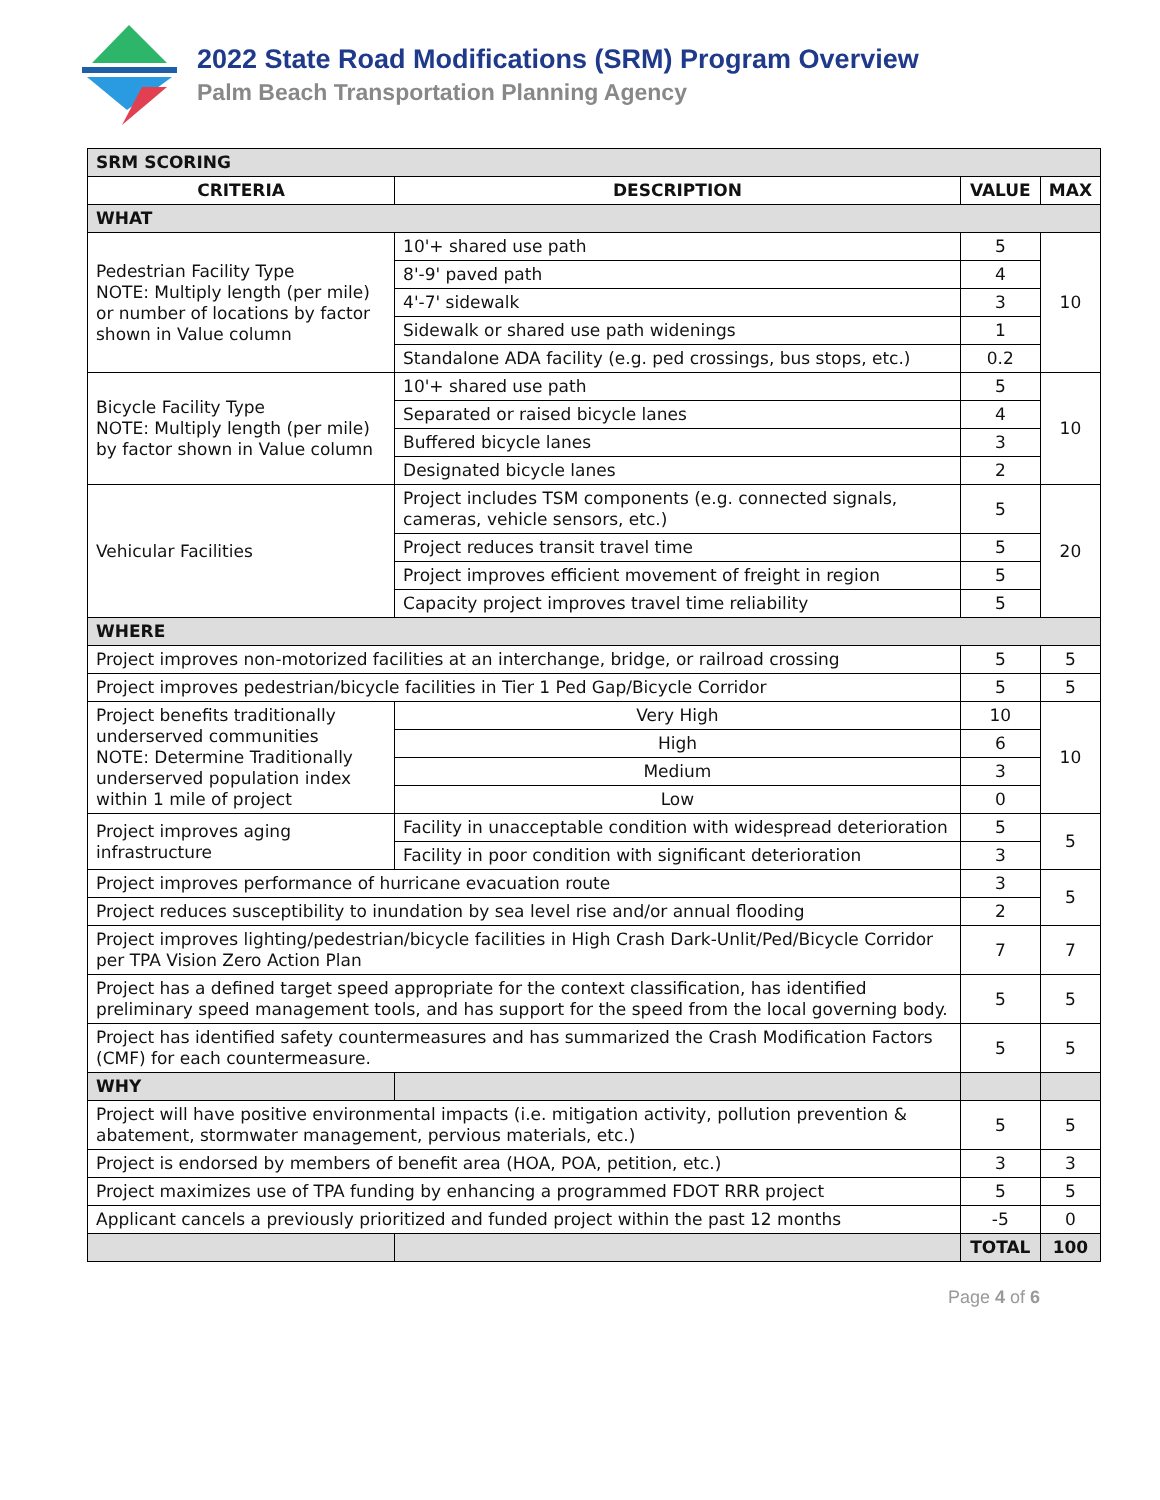2022 State Road Modifications (SRM) Program Overview
Palm Beach Transportation Planning Agency
| SRM SCORING | | | |
| CRITERIA | DESCRIPTION | VALUE | MAX |
| WHAT | | | |
| Pedestrian Facility Type NOTE: Multiply length (per mile) or number of locations by factor shown in Value column | 10'+ shared use path | 5 | 10 |
| | 8'-9' paved path | 4 | |
| | 4'-7' sidewalk | 3 | |
| | Sidewalk or shared use path widenings | 1 | |
| | Standalone ADA facility (e.g. ped crossings, bus stops, etc.) | 0.2 | |
| Bicycle Facility Type NOTE: Multiply length (per mile) by factor shown in Value column | 10'+ shared use path | 5 | 10 |
| | Separated or raised bicycle lanes | 4 | |
| | Buffered bicycle lanes | 3 | |
| | Designated bicycle lanes | 2 | |
| Vehicular Facilities | Project includes TSM components (e.g. connected signals, cameras, vehicle sensors, etc.) | 5 | 20 |
| | Project reduces transit travel time | 5 | |
| | Project improves efficient movement of freight in region | 5 | |
| | Capacity project improves travel time reliability | 5 | |
| WHERE | | | |
| Project improves non-motorized facilities at an interchange, bridge, or railroad crossing | | 5 | 5 |
| Project improves pedestrian/bicycle facilities in Tier 1 Ped Gap/Bicycle Corridor | | 5 | 5 |
| Project benefits traditionally underserved communities NOTE: Determine Traditionally underserved population index within 1 mile of project | Very High | 10 | 10 |
| | High | 6 | |
| | Medium | 3 | |
| | Low | 0 | |
| Project improves aging infrastructure | Facility in unacceptable condition with widespread deterioration | 5 | 5 |
| | Facility in poor condition with significant deterioration | 3 | |
| Project improves performance of hurricane evacuation route | | 3 | 5 |
| Project reduces susceptibility to inundation by sea level rise and/or annual flooding | | 2 | |
| Project improves lighting/pedestrian/bicycle facilities in High Crash Dark-Unlit/Ped/Bicycle Corridor per TPA Vision Zero Action Plan | | 7 | 7 |
| Project has a defined target speed appropriate for the context classification, has identified preliminary speed management tools, and has support for the speed from the local governing body. | | 5 | 5 |
| Project has identified safety countermeasures and has summarized the Crash Modification Factors (CMF) for each countermeasure. | | 5 | 5 |
| WHY | | | |
| Project will have positive environmental impacts (i.e. mitigation activity, pollution prevention & abatement, stormwater management, pervious materials, etc.) | | 5 | 5 |
| Project is endorsed by members of benefit area (HOA, POA, petition, etc.) | | 3 | 3 |
| Project maximizes use of TPA funding by enhancing a programmed FDOT RRR project | | 5 | 5 |
| Applicant cancels a previously prioritized and funded project within the past 12 months | | -5 | 0 |
| | | TOTAL | 100 |
Page 4 of 6